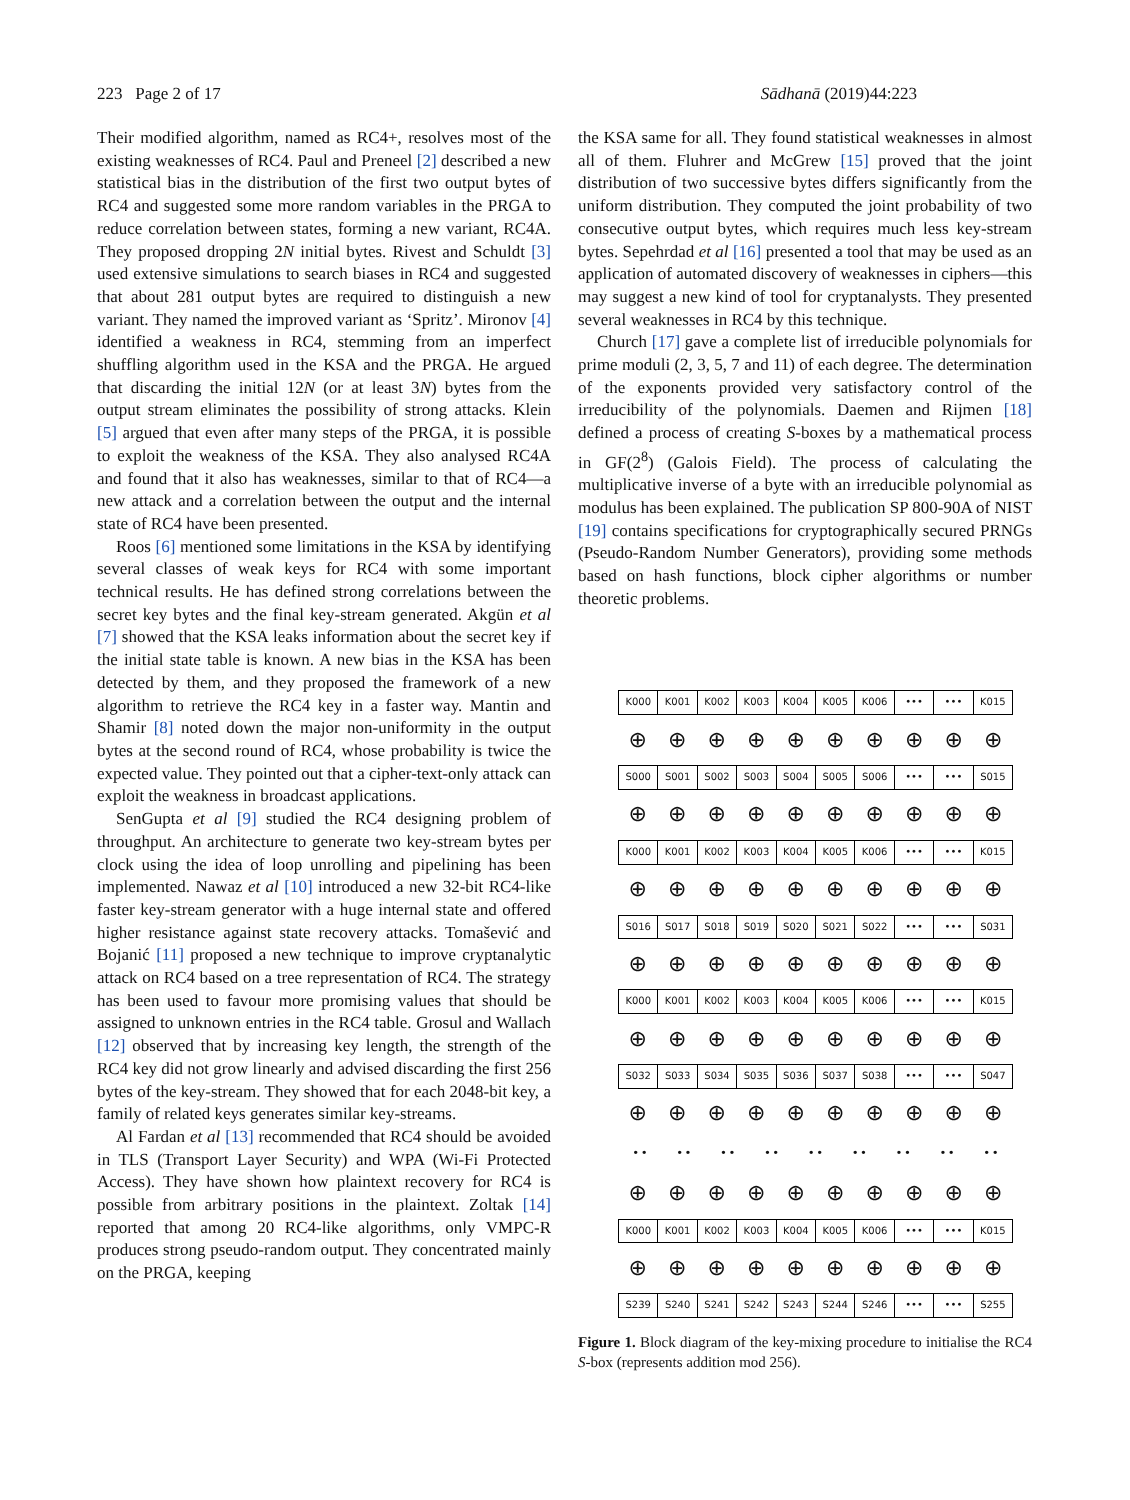223 Page 2 of 17 Sādhanā (2019)44:223
Their modified algorithm, named as RC4+, resolves most of the existing weaknesses of RC4. Paul and Preneel [2] described a new statistical bias in the distribution of the first two output bytes of RC4 and suggested some more random variables in the PRGA to reduce correlation between states, forming a new variant, RC4A. They proposed dropping 2N initial bytes. Rivest and Schuldt [3] used extensive simulations to search biases in RC4 and suggested that about 281 output bytes are required to distinguish a new variant. They named the improved variant as ‘Spritz’. Mironov [4] identified a weakness in RC4, stemming from an imperfect shuffling algorithm used in the KSA and the PRGA. He argued that discarding the initial 12N (or at least 3N) bytes from the output stream eliminates the possibility of strong attacks. Klein [5] argued that even after many steps of the PRGA, it is possible to exploit the weakness of the KSA. They also analysed RC4A and found that it also has weaknesses, similar to that of RC4—a new attack and a correlation between the output and the internal state of RC4 have been presented.
Roos [6] mentioned some limitations in the KSA by identifying several classes of weak keys for RC4 with some important technical results. He has defined strong correlations between the secret key bytes and the final key-stream generated. Akgün et al [7] showed that the KSA leaks information about the secret key if the initial state table is known. A new bias in the KSA has been detected by them, and they proposed the framework of a new algorithm to retrieve the RC4 key in a faster way. Mantin and Shamir [8] noted down the major non-uniformity in the output bytes at the second round of RC4, whose probability is twice the expected value. They pointed out that a cipher-text-only attack can exploit the weakness in broadcast applications.
SenGupta et al [9] studied the RC4 designing problem of throughput. An architecture to generate two key-stream bytes per clock using the idea of loop unrolling and pipelining has been implemented. Nawaz et al [10] introduced a new 32-bit RC4-like faster key-stream generator with a huge internal state and offered higher resistance against state recovery attacks. Tomašević and Bojanić [11] proposed a new technique to improve cryptanalytic attack on RC4 based on a tree representation of RC4. The strategy has been used to favour more promising values that should be assigned to unknown entries in the RC4 table. Grosul and Wallach [12] observed that by increasing key length, the strength of the RC4 key did not grow linearly and advised discarding the first 256 bytes of the key-stream. They showed that for each 2048-bit key, a family of related keys generates similar key-streams.
Al Fardan et al [13] recommended that RC4 should be avoided in TLS (Transport Layer Security) and WPA (Wi-Fi Protected Access). They have shown how plaintext recovery for RC4 is possible from arbitrary positions in the plaintext. Zoltak [14] reported that among 20 RC4-like algorithms, only VMPC-R produces strong pseudo-random output. They concentrated mainly on the PRGA, keeping
the KSA same for all. They found statistical weaknesses in almost all of them. Fluhrer and McGrew [15] proved that the joint distribution of two successive bytes differs significantly from the uniform distribution. They computed the joint probability of two consecutive output bytes, which requires much less key-stream bytes. Sepehrdad et al [16] presented a tool that may be used as an application of automated discovery of weaknesses in ciphers—this may suggest a new kind of tool for cryptanalysts. They presented several weaknesses in RC4 by this technique.
Church [17] gave a complete list of irreducible polynomials for prime moduli (2, 3, 5, 7 and 11) of each degree. The determination of the exponents provided very satisfactory control of the irreducibility of the polynomials. Daemen and Rijmen [18] defined a process of creating S-boxes by a mathematical process in GF(2<sup>8</sup>) (Galois Field). The process of calculating the multiplicative inverse of a byte with an irreducible polynomial as modulus has been explained. The publication SP 800-90A of NIST [19] contains specifications for cryptographically secured PRNGs (Pseudo-Random Number Generators), providing some methods based on hash functions, block cipher algorithms or number theoretic problems.
K000 K001 K002 K003 K004 K005 K006 ••• ••• K015
⊕ ⊕ ⊕ ⊕ ⊕ ⊕ ⊕ ⊕ ⊕ ⊕
S000 S001 S002 S003 S004 S005 S006 ••• ••• S015
⊕ ⊕ ⊕ ⊕ ⊕ ⊕ ⊕ ⊕ ⊕ ⊕
K000 K001 K002 K003 K004 K005 K006 ••• ••• K015
⊕ ⊕ ⊕ ⊕ ⊕ ⊕ ⊕ ⊕ ⊕ ⊕
S016 S017 S018 S019 S020 S021 S022 ••• ••• S031
⊕ ⊕ ⊕ ⊕ ⊕ ⊕ ⊕ ⊕ ⊕ ⊕
K000 K001 K002 K003 K004 K005 K006 ••• ••• K015
⊕ ⊕ ⊕ ⊕ ⊕ ⊕ ⊕ ⊕ ⊕ ⊕
S032 S033 S034 S035 S036 S037 S038 ••• ••• S047
⊕ ⊕ ⊕ ⊕ ⊕ ⊕ ⊕ ⊕ ⊕ ⊕
• • • • • • • • • • • • • • • • • •
⊕ ⊕ ⊕ ⊕ ⊕ ⊕ ⊕ ⊕ ⊕ ⊕
K000 K001 K002 K003 K004 K005 K006 ••• ••• K015
⊕ ⊕ ⊕ ⊕ ⊕ ⊕ ⊕ ⊕ ⊕ ⊕
S239 S240 S241 S242 S243 S244 S246 ••• ••• S255
Figure 1. Block diagram of the key-mixing procedure to initialise the RC4 S-box (represents addition mod 256).